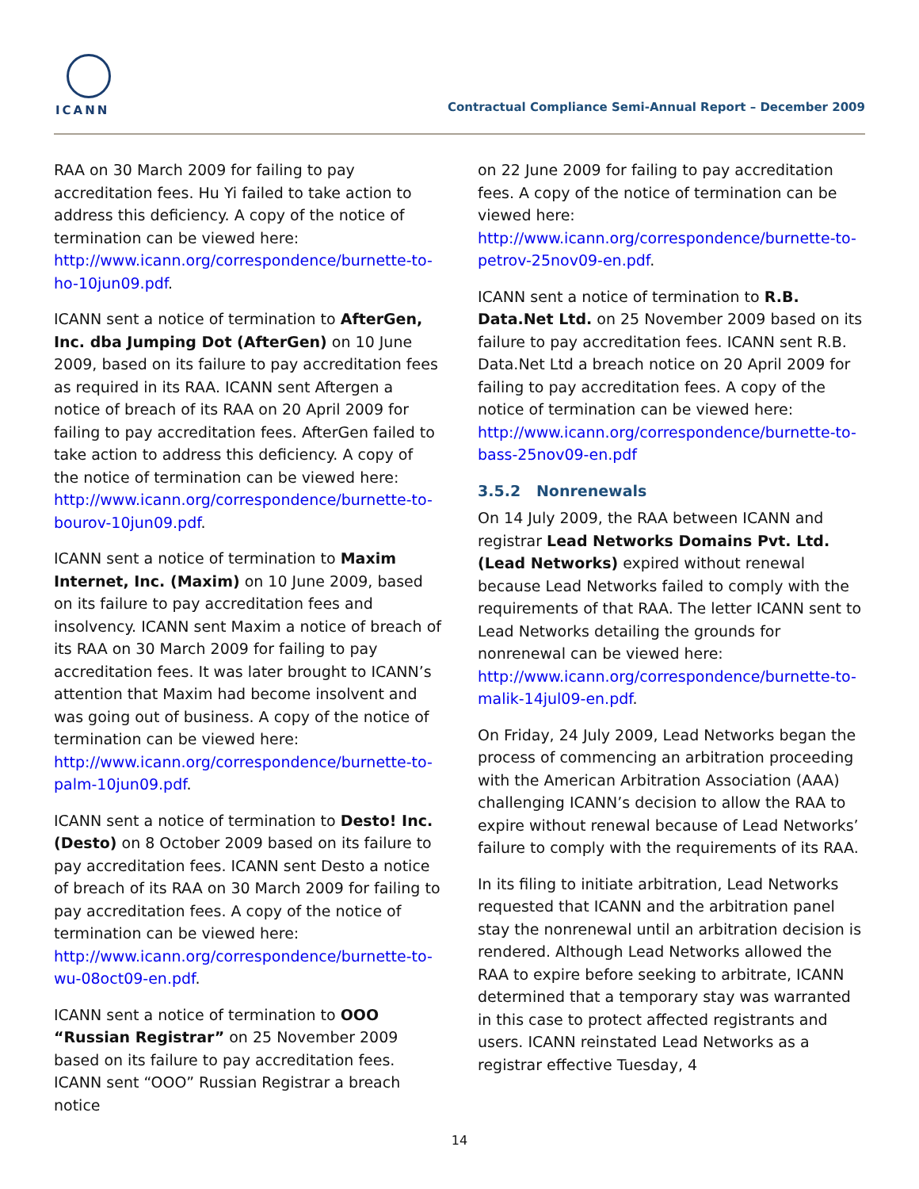ICANN
Contractual Compliance Semi-Annual Report – December 2009
RAA on 30 March 2009 for failing to pay accreditation fees. Hu Yi failed to take action to address this deficiency. A copy of the notice of termination can be viewed here: http://www.icann.org/correspondence/burnette-to-ho-10jun09.pdf.
ICANN sent a notice of termination to AfterGen, Inc. dba Jumping Dot (AfterGen) on 10 June 2009, based on its failure to pay accreditation fees as required in its RAA. ICANN sent Aftergen a notice of breach of its RAA on 20 April 2009 for failing to pay accreditation fees. AfterGen failed to take action to address this deficiency. A copy of the notice of termination can be viewed here: http://www.icann.org/correspondence/burnette-to-bourov-10jun09.pdf.
ICANN sent a notice of termination to Maxim Internet, Inc. (Maxim) on 10 June 2009, based on its failure to pay accreditation fees and insolvency. ICANN sent Maxim a notice of breach of its RAA on 30 March 2009 for failing to pay accreditation fees. It was later brought to ICANN’s attention that Maxim had become insolvent and was going out of business. A copy of the notice of termination can be viewed here: http://www.icann.org/correspondence/burnette-to-palm-10jun09.pdf.
ICANN sent a notice of termination to Desto! Inc. (Desto) on 8 October 2009 based on its failure to pay accreditation fees. ICANN sent Desto a notice of breach of its RAA on 30 March 2009 for failing to pay accreditation fees. A copy of the notice of termination can be viewed here: http://www.icann.org/correspondence/burnette-to-wu-08oct09-en.pdf.
ICANN sent a notice of termination to OOO “Russian Registrar” on 25 November 2009 based on its failure to pay accreditation fees. ICANN sent “OOO” Russian Registrar a breach notice
on 22 June 2009 for failing to pay accreditation fees. A copy of the notice of termination can be viewed here: http://www.icann.org/correspondence/burnette-to-petrov-25nov09-en.pdf.
ICANN sent a notice of termination to R.B. Data.Net Ltd. on 25 November 2009 based on its failure to pay accreditation fees. ICANN sent R.B. Data.Net Ltd a breach notice on 20 April 2009 for failing to pay accreditation fees. A copy of the notice of termination can be viewed here: http://www.icann.org/correspondence/burnette-to-bass-25nov09-en.pdf
3.5.2 Nonrenewals
On 14 July 2009, the RAA between ICANN and registrar Lead Networks Domains Pvt. Ltd. (Lead Networks) expired without renewal because Lead Networks failed to comply with the requirements of that RAA. The letter ICANN sent to Lead Networks detailing the grounds for nonrenewal can be viewed here: http://www.icann.org/correspondence/burnette-to-malik-14jul09-en.pdf.
On Friday, 24 July 2009, Lead Networks began the process of commencing an arbitration proceeding with the American Arbitration Association (AAA) challenging ICANN’s decision to allow the RAA to expire without renewal because of Lead Networks’ failure to comply with the requirements of its RAA.
In its filing to initiate arbitration, Lead Networks requested that ICANN and the arbitration panel stay the nonrenewal until an arbitration decision is rendered. Although Lead Networks allowed the RAA to expire before seeking to arbitrate, ICANN determined that a temporary stay was warranted in this case to protect affected registrants and users. ICANN reinstated Lead Networks as a registrar effective Tuesday, 4
14